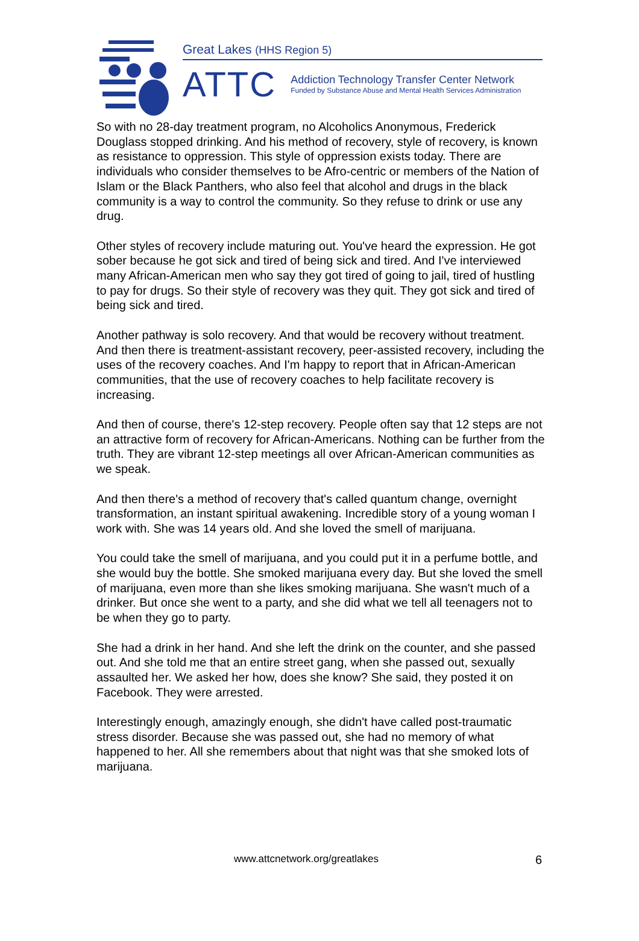Great Lakes (HHS Region 5)
ATTC
Addiction Technology Transfer Center Network
Funded by Substance Abuse and Mental Health Services Administration
So with no 28-day treatment program, no Alcoholics Anonymous, Frederick Douglass stopped drinking. And his method of recovery, style of recovery, is known as resistance to oppression. This style of oppression exists today. There are individuals who consider themselves to be Afro-centric or members of the Nation of Islam or the Black Panthers, who also feel that alcohol and drugs in the black community is a way to control the community. So they refuse to drink or use any drug.
Other styles of recovery include maturing out. You've heard the expression. He got sober because he got sick and tired of being sick and tired. And I've interviewed many African-American men who say they got tired of going to jail, tired of hustling to pay for drugs. So their style of recovery was they quit. They got sick and tired of being sick and tired.
Another pathway is solo recovery. And that would be recovery without treatment. And then there is treatment-assistant recovery, peer-assisted recovery, including the uses of the recovery coaches. And I'm happy to report that in African-American communities, that the use of recovery coaches to help facilitate recovery is increasing.
And then of course, there's 12-step recovery. People often say that 12 steps are not an attractive form of recovery for African-Americans. Nothing can be further from the truth. They are vibrant 12-step meetings all over African-American communities as we speak.
And then there's a method of recovery that's called quantum change, overnight transformation, an instant spiritual awakening. Incredible story of a young woman I work with. She was 14 years old. And she loved the smell of marijuana.
You could take the smell of marijuana, and you could put it in a perfume bottle, and she would buy the bottle. She smoked marijuana every day. But she loved the smell of marijuana, even more than she likes smoking marijuana. She wasn't much of a drinker. But once she went to a party, and she did what we tell all teenagers not to be when they go to party.
She had a drink in her hand. And she left the drink on the counter, and she passed out. And she told me that an entire street gang, when she passed out, sexually assaulted her. We asked her how, does she know? She said, they posted it on Facebook. They were arrested.
Interestingly enough, amazingly enough, she didn't have called post-traumatic stress disorder. Because she was passed out, she had no memory of what happened to her. All she remembers about that night was that she smoked lots of marijuana.
www.attcnetwork.org/greatlakes 6